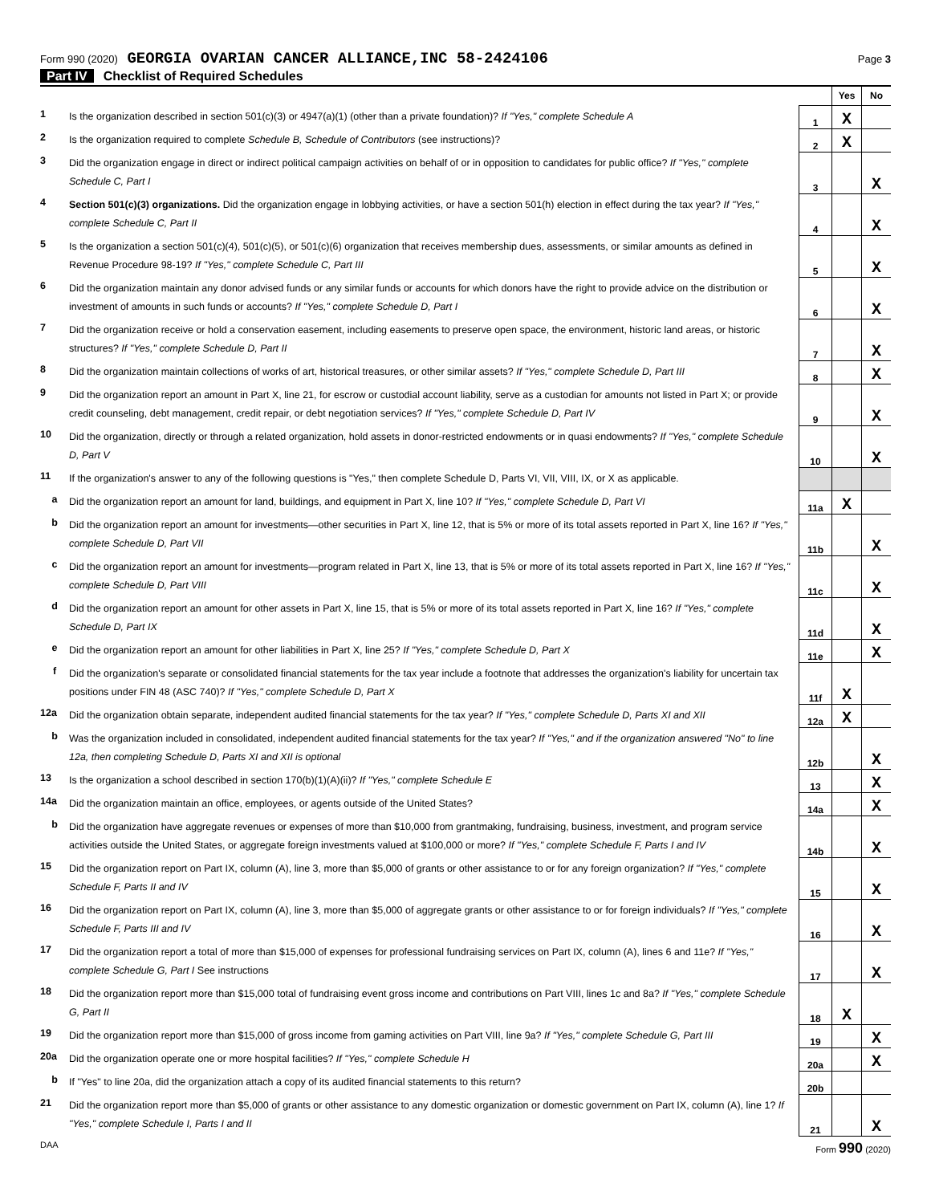Form 990 (2020) GEORGIA OVARIAN CANCER ALLIANCE,INC 58-2424106
Page 3
Part IV Checklist of Required Schedules
| | | | Yes | No |
| 1 | Is the organization described in section 501(c)(3) or 4947(a)(1) (other than a private foundation)? If "Yes," complete Schedule A | 1 | X | |
| 2 | Is the organization required to complete Schedule B, Schedule of Contributors (see instructions)? | 2 | X | |
| 3 | Did the organization engage in direct or indirect political campaign activities on behalf of or in opposition to candidates for public office? If "Yes," complete Schedule C, Part I | 3 | | X |
| 4 | Section 501(c)(3) organizations. Did the organization engage in lobbying activities, or have a section 501(h) election in effect during the tax year? If "Yes," complete Schedule C, Part II | 4 | | X |
| 5 | Is the organization a section 501(c)(4), 501(c)(5), or 501(c)(6) organization that receives membership dues, assessments, or similar amounts as defined in Revenue Procedure 98-19? If "Yes," complete Schedule C, Part III | 5 | | X |
| 6 | Did the organization maintain any donor advised funds or any similar funds or accounts for which donors have the right to provide advice on the distribution or investment of amounts in such funds or accounts? If "Yes," complete Schedule D, Part I | 6 | | X |
| 7 | Did the organization receive or hold a conservation easement, including easements to preserve open space, the environment, historic land areas, or historic structures? If "Yes," complete Schedule D, Part II | 7 | | X |
| 8 | Did the organization maintain collections of works of art, historical treasures, or other similar assets? If "Yes," complete Schedule D, Part III | 8 | | X |
| 9 | Did the organization report an amount in Part X, line 21, for escrow or custodial account liability, serve as a custodian for amounts not listed in Part X; or provide credit counseling, debt management, credit repair, or debt negotiation services? If "Yes," complete Schedule D, Part IV | 9 | | X |
| 10 | Did the organization, directly or through a related organization, hold assets in donor-restricted endowments or in quasi endowments? If "Yes," complete Schedule D, Part V | 10 | | X |
| 11 | If the organization's answer to any of the following questions is "Yes," then complete Schedule D, Parts VI, VII, VIII, IX, or X as applicable. | | | |
| a | Did the organization report an amount for land, buildings, and equipment in Part X, line 10? If "Yes," complete Schedule D, Part VI | 11a | X | |
| b | Did the organization report an amount for investments—other securities in Part X, line 12, that is 5% or more of its total assets reported in Part X, line 16? If "Yes," complete Schedule D, Part VII | 11b | | X |
| c | Did the organization report an amount for investments—program related in Part X, line 13, that is 5% or more of its total assets reported in Part X, line 16? If "Yes," complete Schedule D, Part VIII | 11c | | X |
| d | Did the organization report an amount for other assets in Part X, line 15, that is 5% or more of its total assets reported in Part X, line 16? If "Yes," complete Schedule D, Part IX | 11d | | X |
| e | Did the organization report an amount for other liabilities in Part X, line 25? If "Yes," complete Schedule D, Part X | 11e | | X |
| f | Did the organization's separate or consolidated financial statements for the tax year include a footnote that addresses the organization's liability for uncertain tax positions under FIN 48 (ASC 740)? If "Yes," complete Schedule D, Part X | 11f | X | |
| 12a | Did the organization obtain separate, independent audited financial statements for the tax year? If "Yes," complete Schedule D, Parts XI and XII | 12a | X | |
| b | Was the organization included in consolidated, independent audited financial statements for the tax year? If "Yes," and if the organization answered "No" to line 12a, then completing Schedule D, Parts XI and XII is optional | 12b | | X |
| 13 | Is the organization a school described in section 170(b)(1)(A)(ii)? If "Yes," complete Schedule E | 13 | | X |
| 14a | Did the organization maintain an office, employees, or agents outside of the United States? | 14a | | X |
| b | Did the organization have aggregate revenues or expenses of more than $10,000 from grantmaking, fundraising, business, investment, and program service activities outside the United States, or aggregate foreign investments valued at $100,000 or more? If "Yes," complete Schedule F, Parts I and IV | 14b | | X |
| 15 | Did the organization report on Part IX, column (A), line 3, more than $5,000 of grants or other assistance to or for any foreign organization? If "Yes," complete Schedule F, Parts II and IV | 15 | | X |
| 16 | Did the organization report on Part IX, column (A), line 3, more than $5,000 of aggregate grants or other assistance to or for foreign individuals? If "Yes," complete Schedule F, Parts III and IV | 16 | | X |
| 17 | Did the organization report a total of more than $15,000 of expenses for professional fundraising services on Part IX, column (A), lines 6 and 11e? If "Yes," complete Schedule G, Part I See instructions | 17 | | X |
| 18 | Did the organization report more than $15,000 total of fundraising event gross income and contributions on Part VIII, lines 1c and 8a? If "Yes," complete Schedule G, Part II | 18 | X | |
| 19 | Did the organization report more than $15,000 of gross income from gaming activities on Part VIII, line 9a? If "Yes," complete Schedule G, Part III | 19 | | X |
| 20a | Did the organization operate one or more hospital facilities? If "Yes," complete Schedule H | 20a | | X |
| b | If "Yes" to line 20a, did the organization attach a copy of its audited financial statements to this return? | 20b | | |
| 21 | Did the organization report more than $5,000 of grants or other assistance to any domestic organization or domestic government on Part IX, column (A), line 1? If "Yes," complete Schedule I, Parts I and II | 21 | | X |
DAA Form 990 (2020)